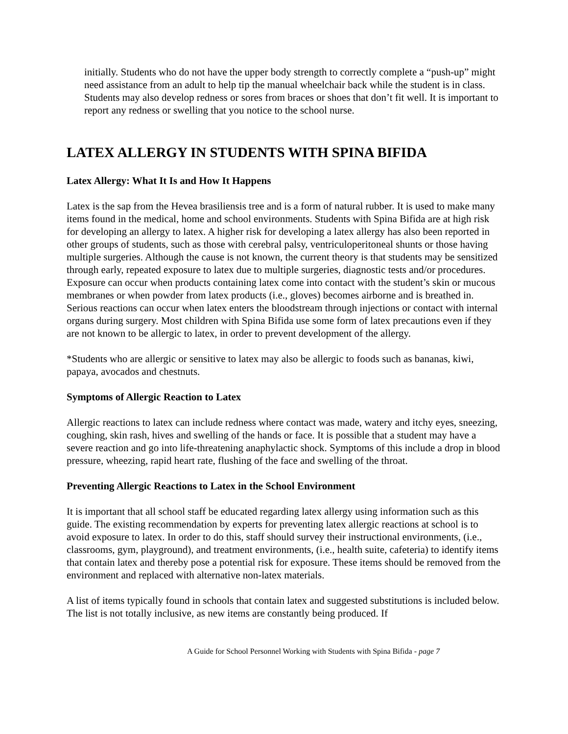initially. Students who do not have the upper body strength to correctly complete a “push-up” might need assistance from an adult to help tip the manual wheelchair back while the student is in class. Students may also develop redness or sores from braces or shoes that don’t fit well. It is important to report any redness or swelling that you notice to the school nurse.
LATEX ALLERGY IN STUDENTS WITH SPINA BIFIDA
Latex Allergy: What It Is and How It Happens
Latex is the sap from the Hevea brasiliensis tree and is a form of natural rubber. It is used to make many items found in the medical, home and school environments. Students with Spina Bifida are at high risk for developing an allergy to latex. A higher risk for developing a latex allergy has also been reported in other groups of students, such as those with cerebral palsy, ventriculoperitoneal shunts or those having multiple surgeries. Although the cause is not known, the current theory is that students may be sensitized through early, repeated exposure to latex due to multiple surgeries, diagnostic tests and/or procedures. Exposure can occur when products containing latex come into contact with the student’s skin or mucous membranes or when powder from latex products (i.e., gloves) becomes airborne and is breathed in. Serious reactions can occur when latex enters the bloodstream through injections or contact with internal organs during surgery. Most children with Spina Bifida use some form of latex precautions even if they are not known to be allergic to latex, in order to prevent development of the allergy.
*Students who are allergic or sensitive to latex may also be allergic to foods such as bananas, kiwi, papaya, avocados and chestnuts.
Symptoms of Allergic Reaction to Latex
Allergic reactions to latex can include redness where contact was made, watery and itchy eyes, sneezing, coughing, skin rash, hives and swelling of the hands or face. It is possible that a student may have a severe reaction and go into life-threatening anaphylactic shock. Symptoms of this include a drop in blood pressure, wheezing, rapid heart rate, flushing of the face and swelling of the throat.
Preventing Allergic Reactions to Latex in the School Environment
It is important that all school staff be educated regarding latex allergy using information such as this guide. The existing recommendation by experts for preventing latex allergic reactions at school is to avoid exposure to latex. In order to do this, staff should survey their instructional environments, (i.e., classrooms, gym, playground), and treatment environments, (i.e., health suite, cafeteria) to identify items that contain latex and thereby pose a potential risk for exposure. These items should be removed from the environment and replaced with alternative non-latex materials.
A list of items typically found in schools that contain latex and suggested substitutions is included below. The list is not totally inclusive, as new items are constantly being produced. If
A Guide for School Personnel Working with Students with Spina Bifida - page 7